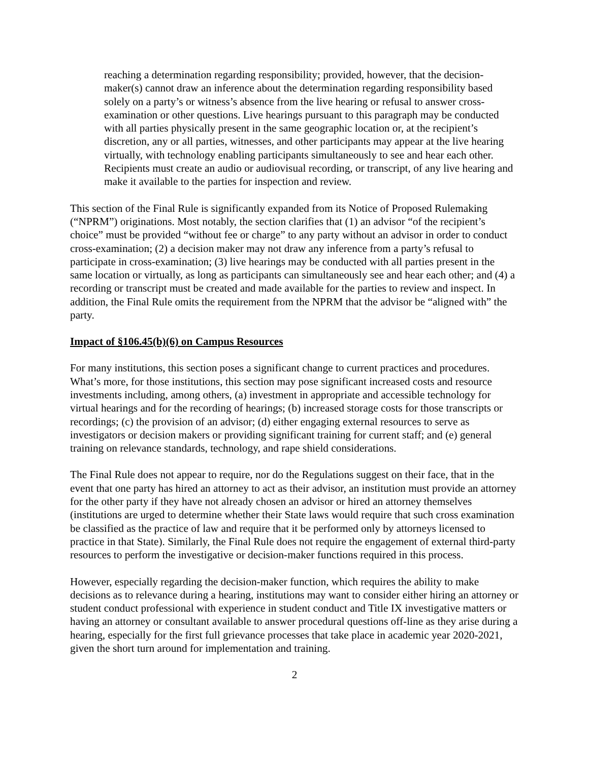reaching a determination regarding responsibility; provided, however, that the decision-maker(s) cannot draw an inference about the determination regarding responsibility based solely on a party’s or witness’s absence from the live hearing or refusal to answer cross-examination or other questions. Live hearings pursuant to this paragraph may be conducted with all parties physically present in the same geographic location or, at the recipient’s discretion, any or all parties, witnesses, and other participants may appear at the live hearing virtually, with technology enabling participants simultaneously to see and hear each other. Recipients must create an audio or audiovisual recording, or transcript, of any live hearing and make it available to the parties for inspection and review.
This section of the Final Rule is significantly expanded from its Notice of Proposed Rulemaking (“NPRM”) originations. Most notably, the section clarifies that (1) an advisor “of the recipient’s choice” must be provided “without fee or charge” to any party without an advisor in order to conduct cross-examination; (2) a decision maker may not draw any inference from a party’s refusal to participate in cross-examination; (3) live hearings may be conducted with all parties present in the same location or virtually, as long as participants can simultaneously see and hear each other; and (4) a recording or transcript must be created and made available for the parties to review and inspect. In addition, the Final Rule omits the requirement from the NPRM that the advisor be “aligned with” the party.
Impact of §106.45(b)(6) on Campus Resources
For many institutions, this section poses a significant change to current practices and procedures. What’s more, for those institutions, this section may pose significant increased costs and resource investments including, among others, (a) investment in appropriate and accessible technology for virtual hearings and for the recording of hearings; (b) increased storage costs for those transcripts or recordings; (c) the provision of an advisor; (d) either engaging external resources to serve as investigators or decision makers or providing significant training for current staff; and (e) general training on relevance standards, technology, and rape shield considerations.
The Final Rule does not appear to require, nor do the Regulations suggest on their face, that in the event that one party has hired an attorney to act as their advisor, an institution must provide an attorney for the other party if they have not already chosen an advisor or hired an attorney themselves (institutions are urged to determine whether their State laws would require that such cross examination be classified as the practice of law and require that it be performed only by attorneys licensed to practice in that State). Similarly, the Final Rule does not require the engagement of external third-party resources to perform the investigative or decision-maker functions required in this process.
However, especially regarding the decision-maker function, which requires the ability to make decisions as to relevance during a hearing, institutions may want to consider either hiring an attorney or student conduct professional with experience in student conduct and Title IX investigative matters or having an attorney or consultant available to answer procedural questions off-line as they arise during a hearing, especially for the first full grievance processes that take place in academic year 2020-2021, given the short turn around for implementation and training.
2